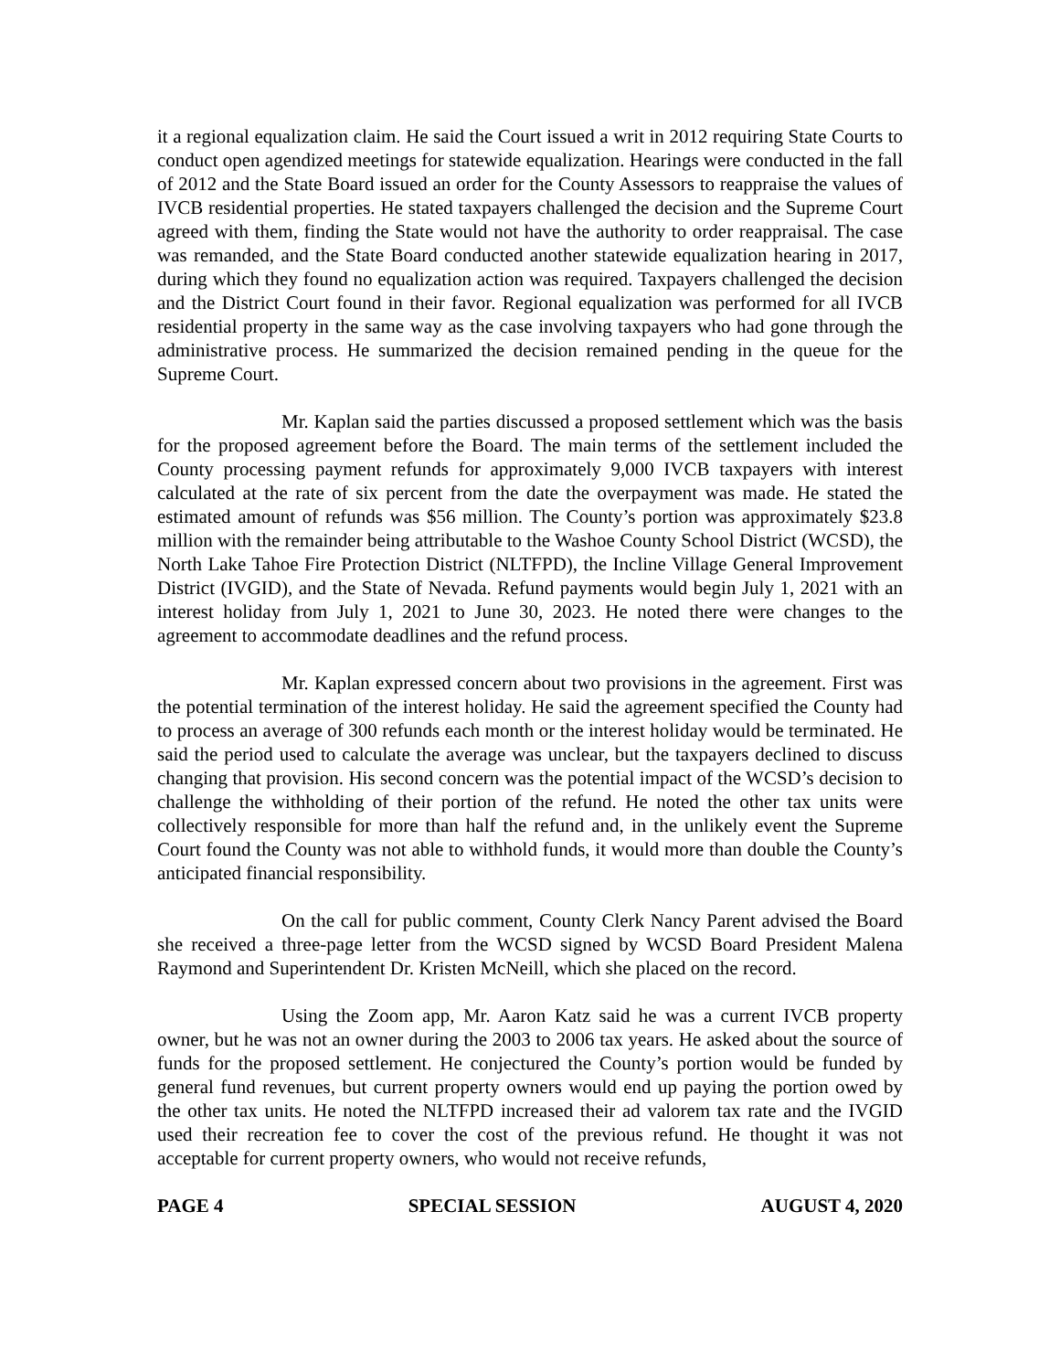it a regional equalization claim. He said the Court issued a writ in 2012 requiring State Courts to conduct open agendized meetings for statewide equalization. Hearings were conducted in the fall of 2012 and the State Board issued an order for the County Assessors to reappraise the values of IVCB residential properties. He stated taxpayers challenged the decision and the Supreme Court agreed with them, finding the State would not have the authority to order reappraisal. The case was remanded, and the State Board conducted another statewide equalization hearing in 2017, during which they found no equalization action was required. Taxpayers challenged the decision and the District Court found in their favor. Regional equalization was performed for all IVCB residential property in the same way as the case involving taxpayers who had gone through the administrative process. He summarized the decision remained pending in the queue for the Supreme Court.
Mr. Kaplan said the parties discussed a proposed settlement which was the basis for the proposed agreement before the Board. The main terms of the settlement included the County processing payment refunds for approximately 9,000 IVCB taxpayers with interest calculated at the rate of six percent from the date the overpayment was made. He stated the estimated amount of refunds was $56 million. The County’s portion was approximately $23.8 million with the remainder being attributable to the Washoe County School District (WCSD), the North Lake Tahoe Fire Protection District (NLTFPD), the Incline Village General Improvement District (IVGID), and the State of Nevada. Refund payments would begin July 1, 2021 with an interest holiday from July 1, 2021 to June 30, 2023. He noted there were changes to the agreement to accommodate deadlines and the refund process.
Mr. Kaplan expressed concern about two provisions in the agreement. First was the potential termination of the interest holiday. He said the agreement specified the County had to process an average of 300 refunds each month or the interest holiday would be terminated. He said the period used to calculate the average was unclear, but the taxpayers declined to discuss changing that provision. His second concern was the potential impact of the WCSD’s decision to challenge the withholding of their portion of the refund. He noted the other tax units were collectively responsible for more than half the refund and, in the unlikely event the Supreme Court found the County was not able to withhold funds, it would more than double the County’s anticipated financial responsibility.
On the call for public comment, County Clerk Nancy Parent advised the Board she received a three-page letter from the WCSD signed by WCSD Board President Malena Raymond and Superintendent Dr. Kristen McNeill, which she placed on the record.
Using the Zoom app, Mr. Aaron Katz said he was a current IVCB property owner, but he was not an owner during the 2003 to 2006 tax years. He asked about the source of funds for the proposed settlement. He conjectured the County’s portion would be funded by general fund revenues, but current property owners would end up paying the portion owed by the other tax units. He noted the NLTFPD increased their ad valorem tax rate and the IVGID used their recreation fee to cover the cost of the previous refund. He thought it was not acceptable for current property owners, who would not receive refunds,
PAGE 4 SPECIAL SESSION AUGUST 4, 2020